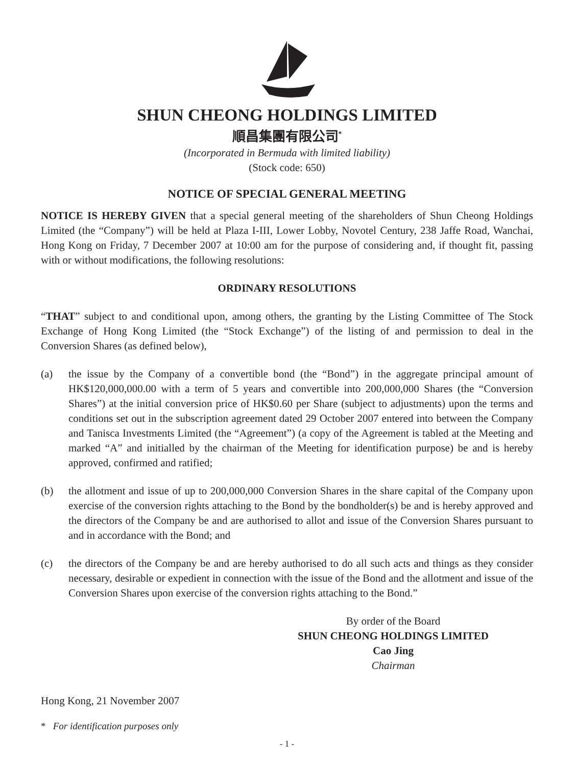SHUN CHEONG HOLDINGS LIMITED
順昌集團有限公司<sup>*</sup>
(Incorporated in Bermuda with limited liability)
(Stock code: 650)
NOTICE OF SPECIAL GENERAL MEETING
NOTICE IS HEREBY GIVEN that a special general meeting of the shareholders of Shun Cheong Holdings Limited (the “Company”) will be held at Plaza I-III, Lower Lobby, Novotel Century, 238 Jaffe Road, Wanchai, Hong Kong on Friday, 7 December 2007 at 10:00 am for the purpose of considering and, if thought fit, passing with or without modifications, the following resolutions:
ORDINARY RESOLUTIONS
“THAT” subject to and conditional upon, among others, the granting by the Listing Committee of The Stock Exchange of Hong Kong Limited (the “Stock Exchange”) of the listing of and permission to deal in the Conversion Shares (as defined below),
(a) the issue by the Company of a convertible bond (the “Bond”) in the aggregate principal amount of HK$120,000,000.00 with a term of 5 years and convertible into 200,000,000 Shares (the “Conversion Shares”) at the initial conversion price of HK$0.60 per Share (subject to adjustments) upon the terms and conditions set out in the subscription agreement dated 29 October 2007 entered into between the Company and Tanisca Investments Limited (the “Agreement”) (a copy of the Agreement is tabled at the Meeting and marked “A” and initialled by the chairman of the Meeting for identification purpose) be and is hereby approved, confirmed and ratified;
(b) the allotment and issue of up to 200,000,000 Conversion Shares in the share capital of the Company upon exercise of the conversion rights attaching to the Bond by the bondholder(s) be and is hereby approved and the directors of the Company be and are authorised to allot and issue of the Conversion Shares pursuant to and in accordance with the Bond; and
(c) the directors of the Company be and are hereby authorised to do all such acts and things as they consider necessary, desirable or expedient in connection with the issue of the Bond and the allotment and issue of the Conversion Shares upon exercise of the conversion rights attaching to the Bond.”
By order of the Board
SHUN CHEONG HOLDINGS LIMITED
Cao Jing
Chairman
Hong Kong, 21 November 2007
* For identification purposes only
- 1 -